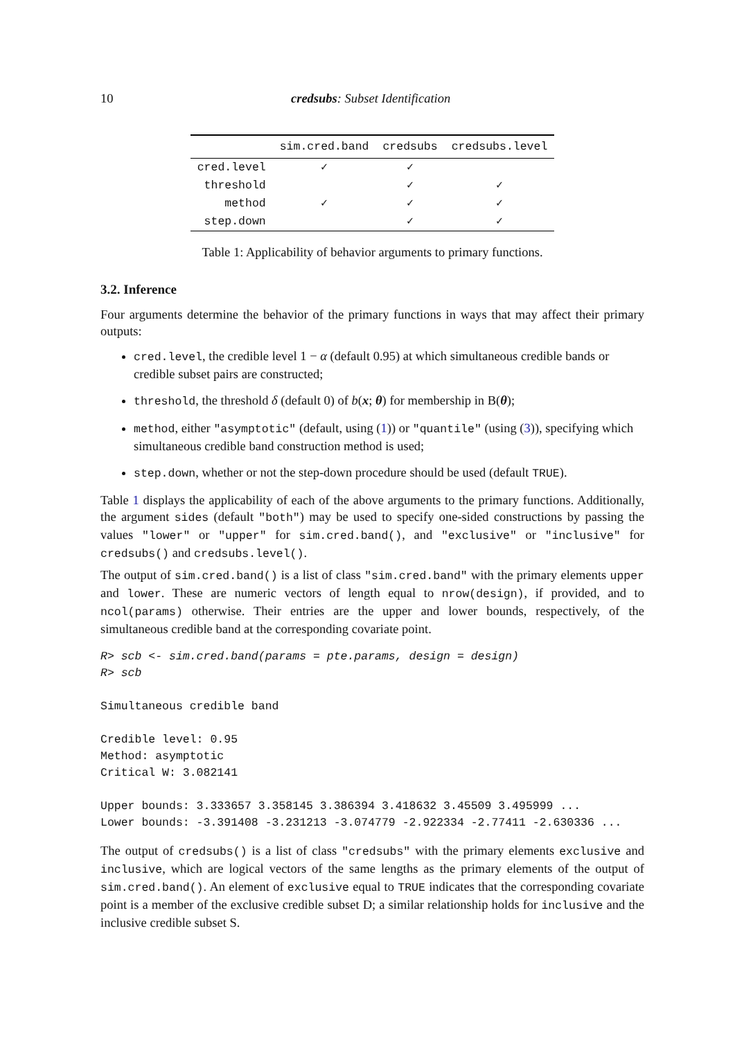10 credsubs: Subset Identification
| | sim.cred.band | credsubs | credsubs.level |
| --- | --- | --- | --- |
| cred.level | ✓ | ✓ | |
| threshold | | ✓ | ✓ |
| method | ✓ | ✓ | ✓ |
| step.down | | ✓ | ✓ |
Table 1: Applicability of behavior arguments to primary functions.
3.2. Inference
Four arguments determine the behavior of the primary functions in ways that may affect their primary outputs:
cred.level, the credible level 1 − α (default 0.95) at which simultaneous credible bands or credible subset pairs are constructed;
threshold, the threshold δ (default 0) of b(x; θ) for membership in B(θ);
method, either "asymptotic" (default, using (1)) or "quantile" (using (3)), specifying which simultaneous credible band construction method is used;
step.down, whether or not the step-down procedure should be used (default TRUE).
Table 1 displays the applicability of each of the above arguments to the primary functions. Additionally, the argument sides (default "both") may be used to specify one-sided constructions by passing the values "lower" or "upper" for sim.cred.band(), and "exclusive" or "inclusive" for credsubs() and credsubs.level().
The output of sim.cred.band() is a list of class "sim.cred.band" with the primary elements upper and lower. These are numeric vectors of length equal to nrow(design), if provided, and to ncol(params) otherwise. Their entries are the upper and lower bounds, respectively, of the simultaneous credible band at the corresponding covariate point.
R> scb <- sim.cred.band(params = pte.params, design = design)
R> scb

Simultaneous credible band

Credible level: 0.95
Method: asymptotic
Critical W: 3.082141

Upper bounds: 3.333657 3.358145 3.386394 3.418632 3.45509 3.495999 ...
Lower bounds: -3.391408 -3.231213 -3.074779 -2.922334 -2.77411 -2.630336 ...
The output of credsubs() is a list of class "credsubs" with the primary elements exclusive and inclusive, which are logical vectors of the same lengths as the primary elements of the output of sim.cred.band(). An element of exclusive equal to TRUE indicates that the corresponding covariate point is a member of the exclusive credible subset D; a similar relationship holds for inclusive and the inclusive credible subset S.